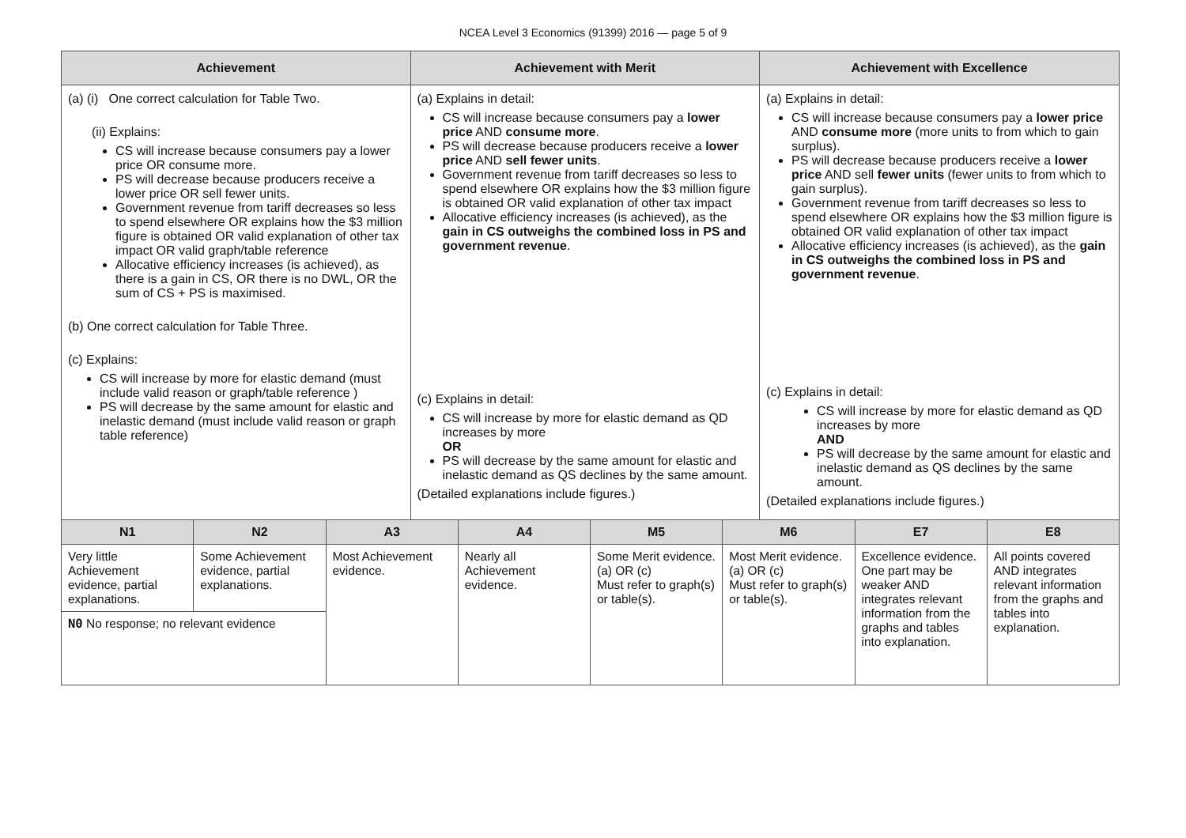NCEA Level 3 Economics (91399) 2016 — page 5 of 9
| Achievement | Achievement with Merit | Achievement with Excellence |
| --- | --- | --- |
| (a) (i) One correct calculation for Table Two. (ii) Explains: CS will increase because consumers pay a lower price OR consume more. PS will decrease because producers receive a lower price OR sell fewer units. Government revenue from tariff decreases so less to spend elsewhere OR explains how the $3 million figure is obtained OR valid explanation of other tax impact OR valid graph/table reference Allocative efficiency increases (is achieved), as there is a gain in CS, OR there is no DWL, OR the sum of CS + PS is maximised. (b) One correct calculation for Table Three. (c) Explains: CS will increase by more for elastic demand (must include valid reason or graph/table reference ) PS will decrease by the same amount for elastic and inelastic demand (must include valid reason or graph table reference) | (a) Explains in detail: CS will increase because consumers pay a lower price AND consume more . PS will decrease because producers receive a lower price AND sell fewer units . Government revenue from tariff decreases so less to spend elsewhere OR explains how the $3 million figure is obtained OR valid explanation of other tax impact Allocative efficiency increases (is achieved), as the gain in CS outweighs the combined loss in PS and government revenue . (c) Explains in detail: CS will increase by more for elastic demand as QD increases by more OR PS will decrease by the same amount for elastic and inelastic demand as QS declines by the same amount. (Detailed explanations include figures.) | (a) Explains in detail: CS will increase because consumers pay a lower price AND consume more (more units to from which to gain surplus). PS will decrease because producers receive a lower price AND sell fewer units (fewer units to from which to gain surplus). Government revenue from tariff decreases so less to spend elsewhere OR explains how the $3 million figure is obtained OR valid explanation of other tax impact Allocative efficiency increases (is achieved), as the gain in CS outweighs the combined loss in PS and government revenue . (c) Explains in detail: CS will increase by more for elastic demand as QD increases by more AND PS will decrease by the same amount for elastic and inelastic demand as QS declines by the same amount. (Detailed explanations include figures.) |
| N1 | N2 | A3 | A4 | M5 | M6 | E7 | E8 |
| --- | --- | --- | --- | --- | --- | --- | --- |
| Very little Achievement evidence, partial explanations. | Some Achievement evidence, partial explanations. | Most Achievement evidence. | Nearly all Achievement evidence. | Some Merit evidence. (a) OR (c) Must refer to graph(s) or table(s). | Most Merit evidence. (a) OR (c) Must refer to graph(s) or table(s). | Excellence evidence. One part may be weaker AND integrates relevant information from the graphs and tables into explanation. | All points covered AND integrates relevant information from the graphs and tables into explanation. |
| N0 No response; no relevant evidence | | | | | | | |